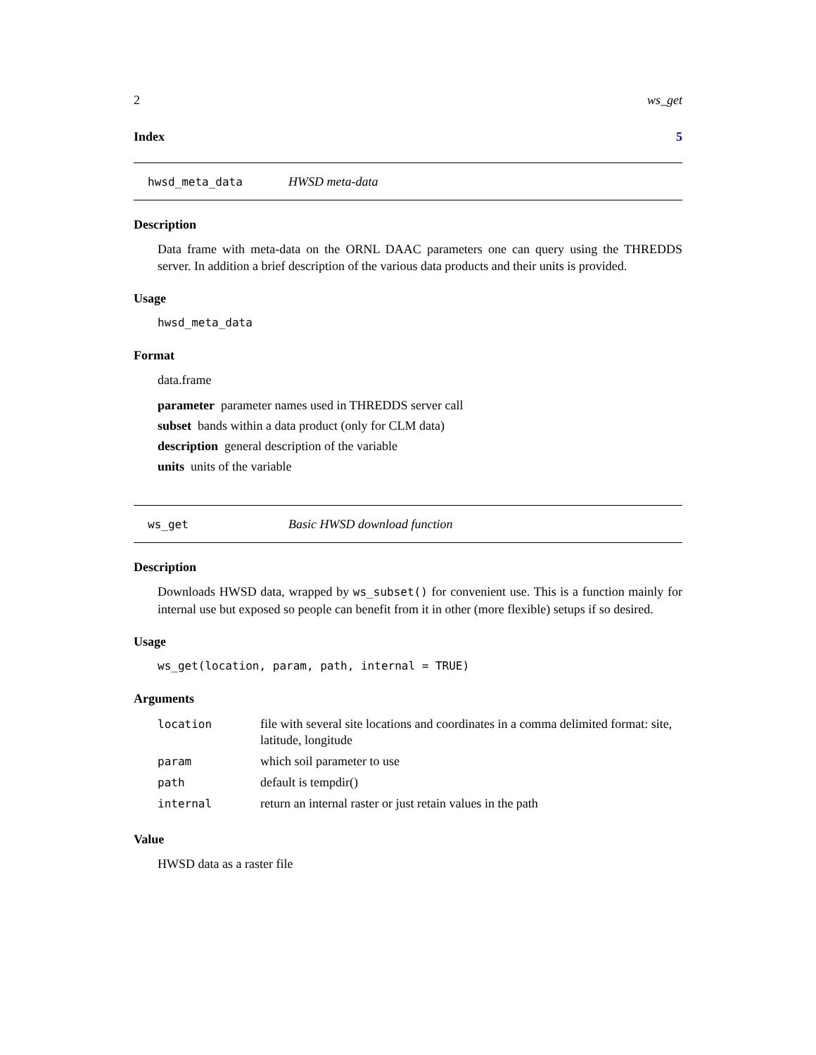2 ws_get
Index 5
hwsd_meta_data HWSD meta-data
Description
Data frame with meta-data on the ORNL DAAC parameters one can query using the THREDDS server. In addition a brief description of the various data products and their units is provided.
Usage
hwsd_meta_data
Format
data.frame
parameter parameter names used in THREDDS server call
subset bands within a data product (only for CLM data)
description general description of the variable
units units of the variable
ws_get Basic HWSD download function
Description
Downloads HWSD data, wrapped by ws_subset() for convenient use. This is a function mainly for internal use but exposed so people can benefit from it in other (more flexible) setups if so desired.
Usage
ws_get(location, param, path, internal = TRUE)
Arguments
| location | file with several site locations and coordinates in a comma delimited format: site, latitude, longitude |
| param | which soil parameter to use |
| path | default is tempdir() |
| internal | return an internal raster or just retain values in the path |
Value
HWSD data as a raster file